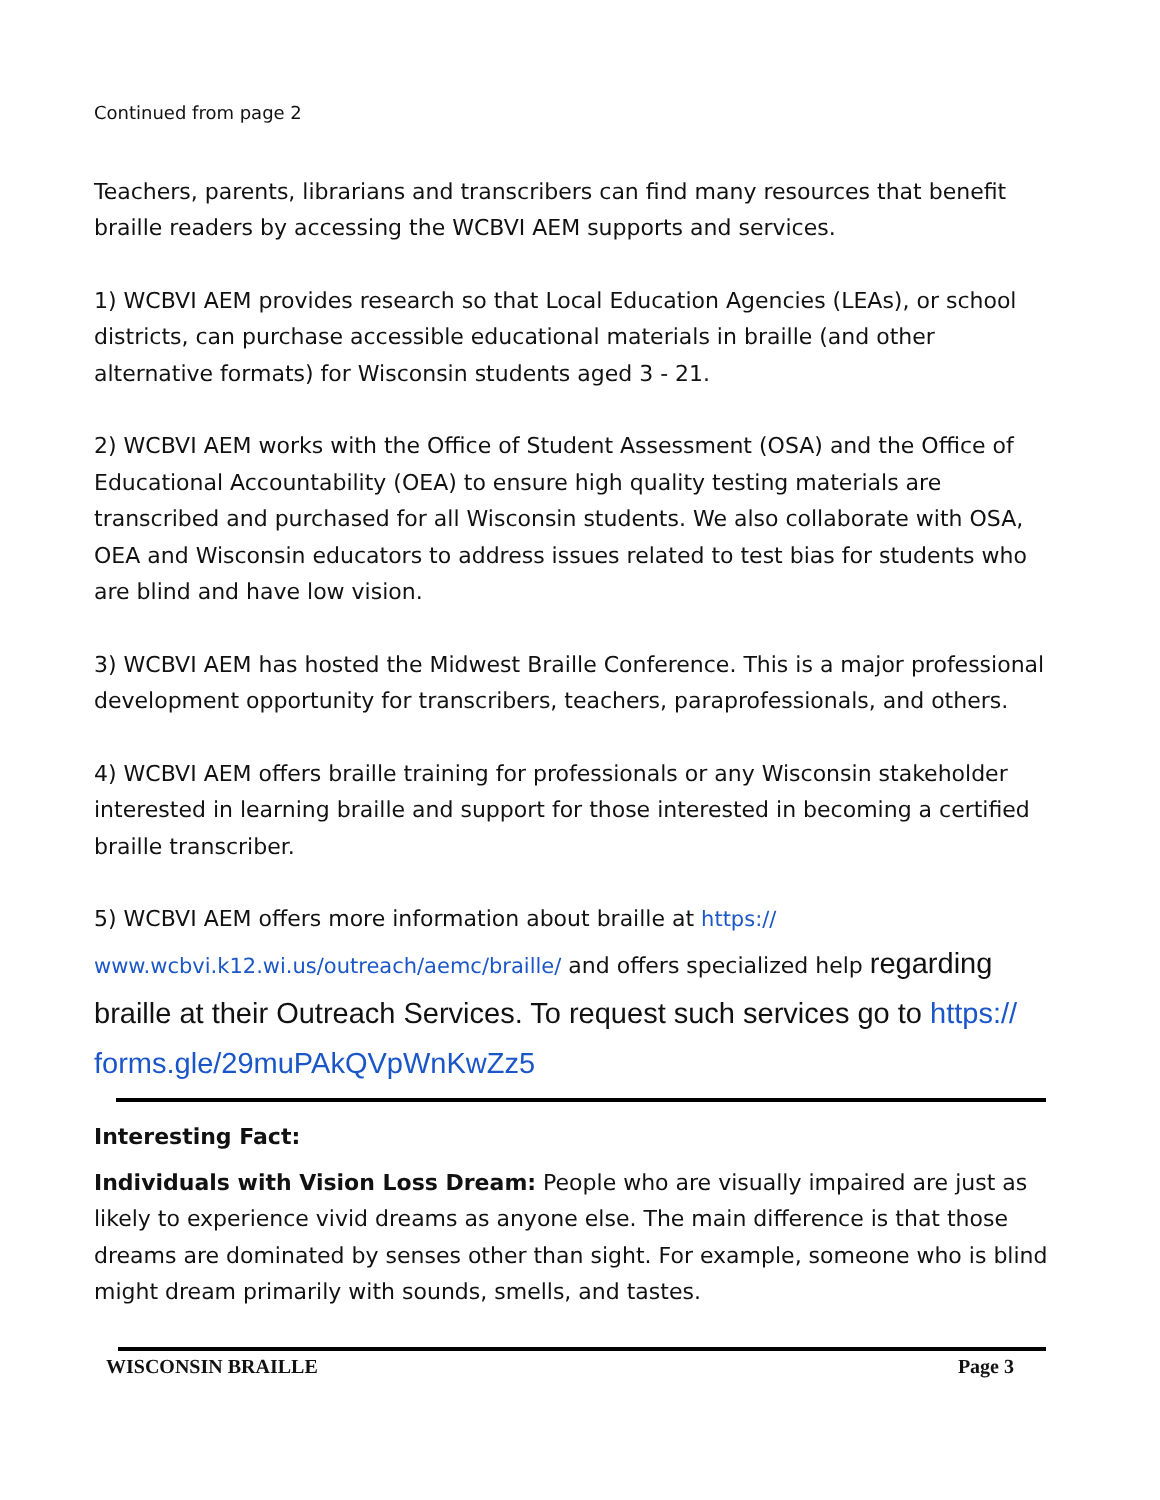Continued from page 2
Teachers, parents, librarians and transcribers can find many resources that benefit braille readers by accessing the WCBVI AEM supports and services.
1) WCBVI AEM provides research so that Local Education Agencies (LEAs), or school districts, can purchase accessible educational materials in braille (and other alternative formats) for Wisconsin students aged 3 - 21.
2) WCBVI AEM works with the Office of Student Assessment (OSA) and the Office of Educational Accountability (OEA) to ensure high quality testing materials are transcribed and purchased for all Wisconsin students. We also collaborate with OSA, OEA and Wisconsin educators to address issues related to test bias for students who are blind and have low vision.
3) WCBVI AEM has hosted the Midwest Braille Conference. This is a major professional development opportunity for transcribers, teachers, paraprofessionals, and others.
4) WCBVI AEM offers braille training for professionals or any Wisconsin stakeholder interested in learning braille and support for those interested in becoming a certified braille transcriber.
5) WCBVI AEM offers more information about braille at https://
www.wcbvi.k12.wi.us/outreach/aemc/braille/ and offers specialized help regarding braille at their Outreach Services. To request such services go to https://
forms.gle/29muPAkQVpWnKwZz5
Interesting Fact:
Individuals with Vision Loss Dream: People who are visually impaired are just as likely to experience vivid dreams as anyone else. The main difference is that those dreams are dominated by senses other than sight. For example, someone who is blind might dream primarily with sounds, smells, and tastes.
WISCONSIN BRAILLE Page 3